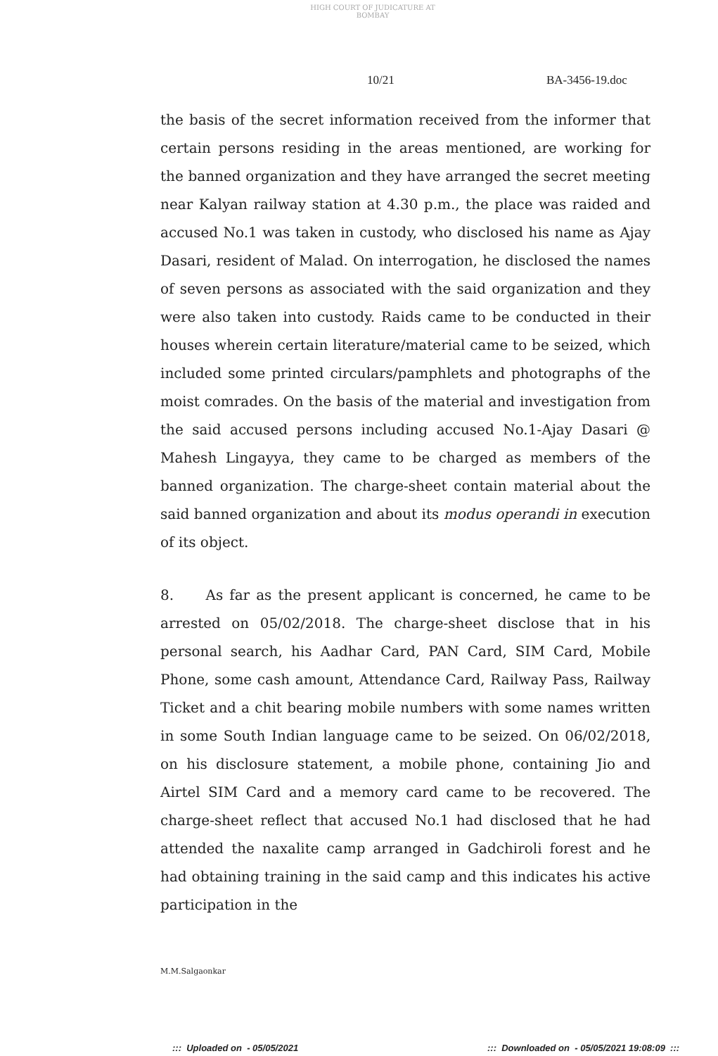HIGH COURT OF JUDICATURE AT BOMBAY
10/21 BA-3456-19.doc
the basis of the secret information received from the informer that certain persons residing in the areas mentioned, are working for the banned organization and they have arranged the secret meeting near Kalyan railway station at 4.30 p.m., the place was raided and accused No.1 was taken in custody, who disclosed his name as Ajay Dasari, resident of Malad. On interrogation, he disclosed the names of seven persons as associated with the said organization and they were also taken into custody. Raids came to be conducted in their houses wherein certain literature/material came to be seized, which included some printed circulars/pamphlets and photographs of the moist comrades. On the basis of the material and investigation from the said accused persons including accused No.1-Ajay Dasari @ Mahesh Lingayya, they came to be charged as members of the banned organization. The charge-sheet contain material about the said banned organization and about its modus operandi in execution of its object.
8. As far as the present applicant is concerned, he came to be arrested on 05/02/2018. The charge-sheet disclose that in his personal search, his Aadhar Card, PAN Card, SIM Card, Mobile Phone, some cash amount, Attendance Card, Railway Pass, Railway Ticket and a chit bearing mobile numbers with some names written in some South Indian language came to be seized. On 06/02/2018, on his disclosure statement, a mobile phone, containing Jio and Airtel SIM Card and a memory card came to be recovered. The charge-sheet reflect that accused No.1 had disclosed that he had attended the naxalite camp arranged in Gadchiroli forest and he had obtaining training in the said camp and this indicates his active participation in the
M.M.Salgaonkar
::: Uploaded on - 05/05/2021
::: Downloaded on - 05/05/2021 19:08:09 :::